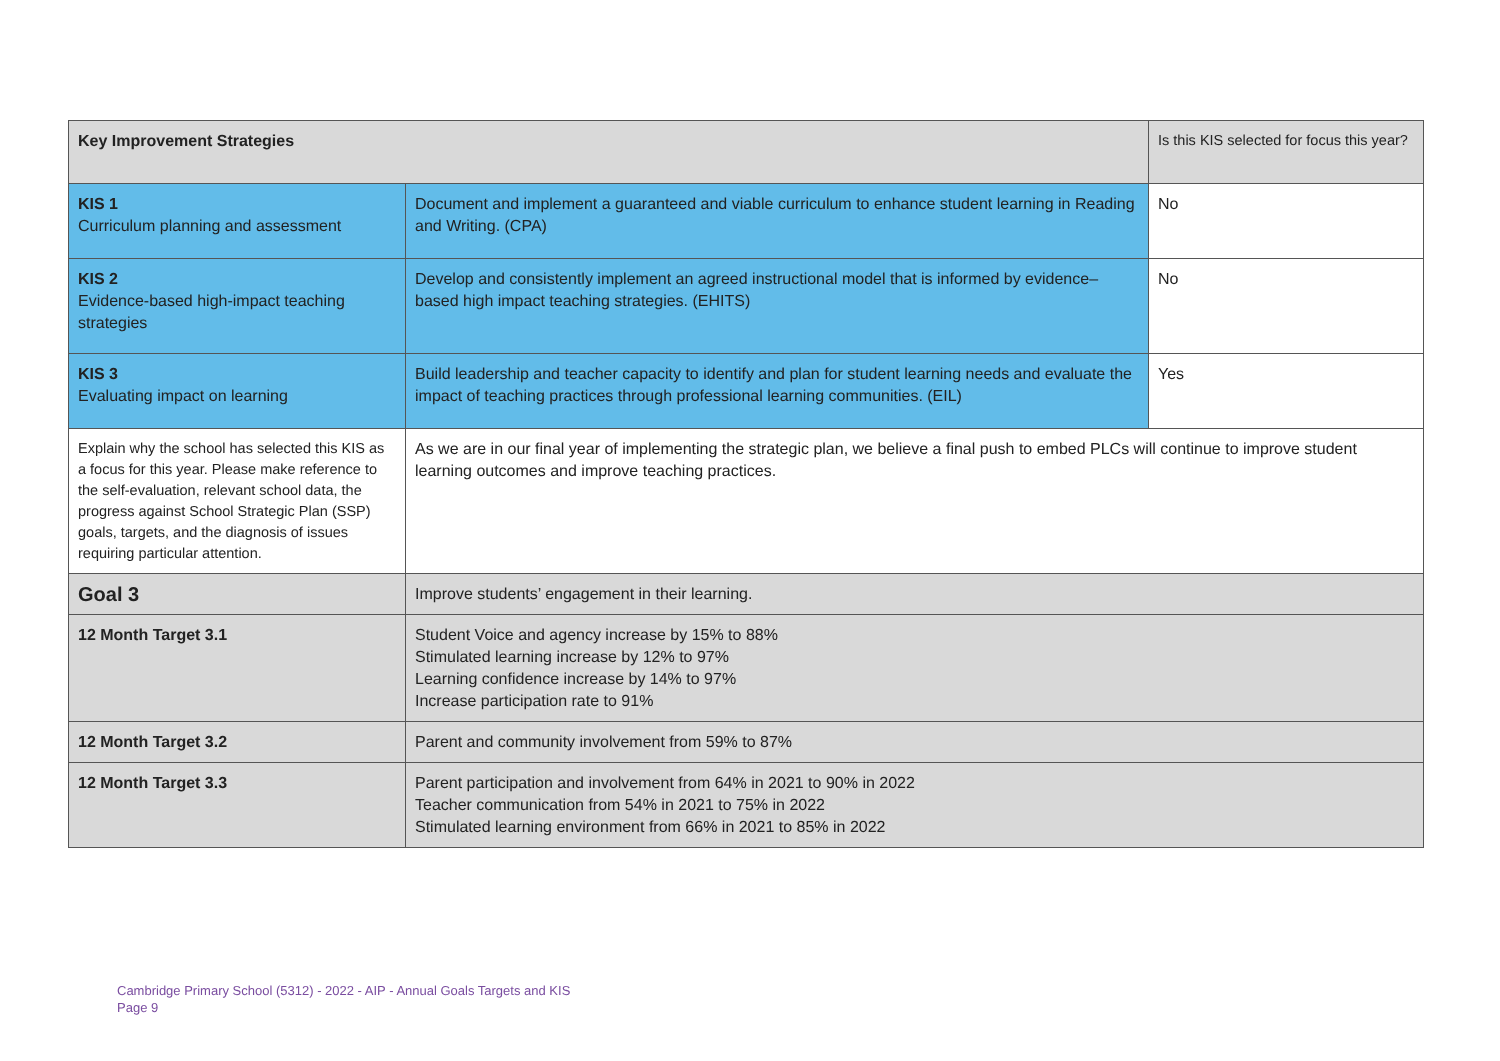| Key Improvement Strategies | | Is this KIS selected for focus this year? |
| KIS 1 Curriculum planning and assessment | Document and implement a guaranteed and viable curriculum to enhance student learning in Reading and Writing. (CPA) | No |
| KIS 2 Evidence-based high-impact teaching strategies | Develop and consistently implement an agreed instructional model that is informed by evidence–based high impact teaching strategies. (EHITS) | No |
| KIS 3 Evaluating impact on learning | Build leadership and teacher capacity to identify and plan for student learning needs and evaluate the impact of teaching practices through professional learning communities. (EIL) | Yes |
| Explain why the school has selected this KIS as a focus for this year. Please make reference to the self-evaluation, relevant school data, the progress against School Strategic Plan (SSP) goals, targets, and the diagnosis of issues requiring particular attention. | As we are in our final year of implementing the strategic plan, we believe a final push to embed PLCs will continue to improve student learning outcomes and improve teaching practices. | |
| Goal 3 | Improve students’ engagement in their learning. | |
| 12 Month Target 3.1 | Student Voice and agency increase by 15% to 88% Stimulated learning increase by 12% to 97% Learning confidence increase by 14% to 97% Increase participation rate to 91% | |
| 12 Month Target 3.2 | Parent and community involvement from 59% to 87% | |
| 12 Month Target 3.3 | Parent participation and involvement from 64% in 2021 to 90% in 2022 Teacher communication from 54% in 2021 to 75% in 2022 Stimulated learning environment from 66% in 2021 to 85% in 2022 | |
Cambridge Primary School (5312) - 2022 - AIP - Annual Goals Targets and KIS
Page 9